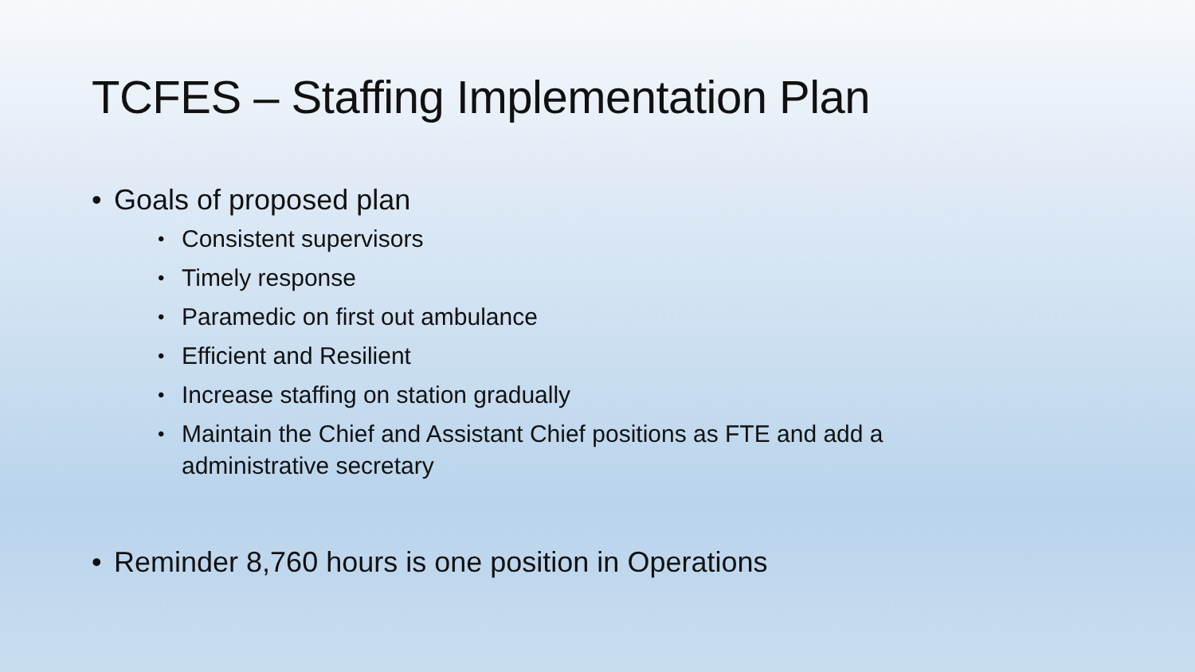TCFES – Staffing Implementation Plan
• Goals of proposed plan
• Consistent supervisors
• Timely response
• Paramedic on first out ambulance
• Efficient and Resilient
• Increase staffing on station gradually
• Maintain the Chief and Assistant Chief positions as FTE and add a administrative secretary
• Reminder 8,760 hours is one position in Operations